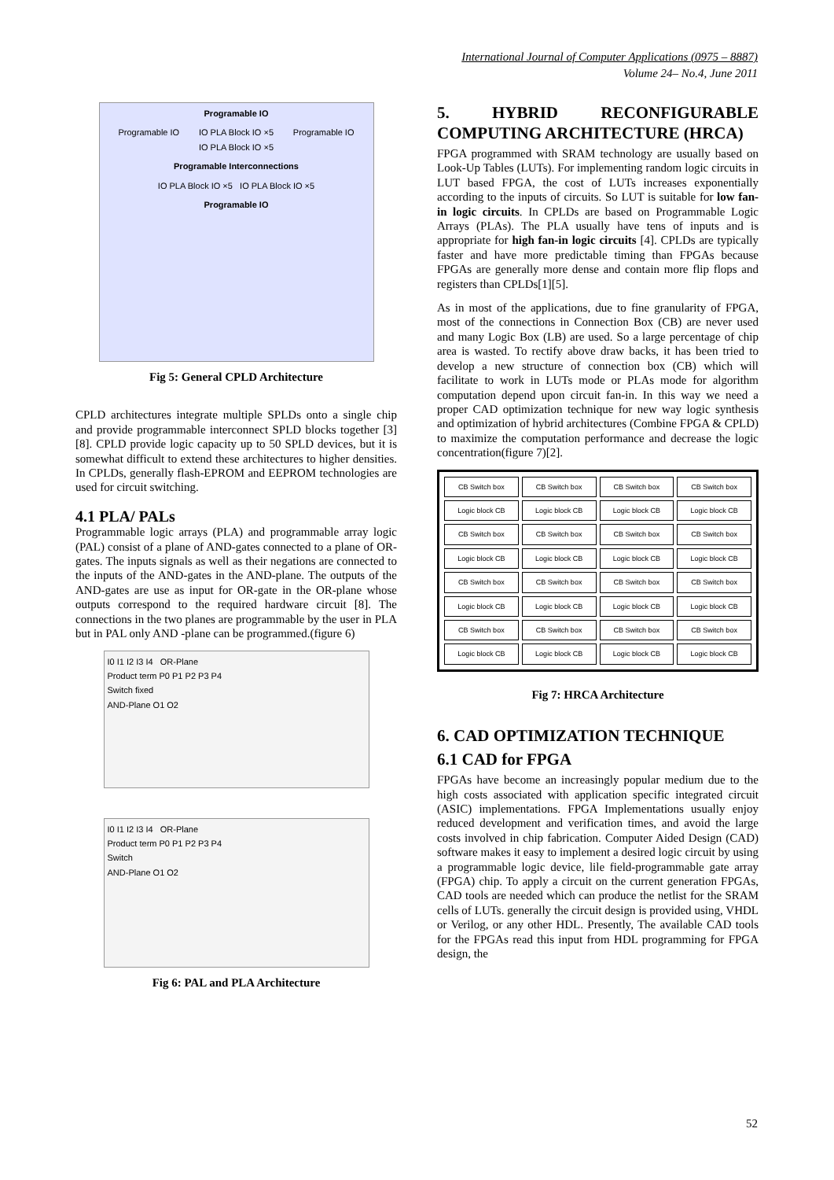International Journal of Computer Applications (0975 – 8887)
Volume 24– No.4, June 2011
Programable IO
Programable IO IO PLA Block IO ×5
IO PLA Block IO ×5
Programable IO
Programable Interconnections
IO PLA Block IO ×5 IO PLA Block IO ×5
Programable IO
Fig 5: General CPLD Architecture
CPLD architectures integrate multiple SPLDs onto a single chip and provide programmable interconnect SPLD blocks together [3][8]. CPLD provide logic capacity up to 50 SPLD devices, but it is somewhat difficult to extend these architectures to higher densities. In CPLDs, generally flash-EPROM and EEPROM technologies are used for circuit switching.
4.1 PLA/ PALs
Programmable logic arrays (PLA) and programmable array logic (PAL) consist of a plane of AND-gates connected to a plane of OR-gates. The inputs signals as well as their negations are connected to the inputs of the AND-gates in the AND-plane. The outputs of the AND-gates are use as input for OR-gate in the OR-plane whose outputs correspond to the required hardware circuit [8]. The connections in the two planes are programmable by the user in PLA but in PAL only AND -plane can be programmed.(figure 6)
I0 I1 I2 I3 I4 OR-Plane
Product term P0 P1 P2 P3 P4
Switch fixed
AND-Plane O1 O2
I0 I1 I2 I3 I4 OR-Plane
Product term P0 P1 P2 P3 P4
Switch
AND-Plane O1 O2
Fig 6: PAL and PLA Architecture
5. HYBRID RECONFIGURABLE COMPUTING ARCHITECTURE (HRCA)
FPGA programmed with SRAM technology are usually based on Look-Up Tables (LUTs). For implementing random logic circuits in LUT based FPGA, the cost of LUTs increases exponentially according to the inputs of circuits. So LUT is suitable for low fan-in logic circuits. In CPLDs are based on Programmable Logic Arrays (PLAs). The PLA usually have tens of inputs and is appropriate for high fan-in logic circuits [4]. CPLDs are typically faster and have more predictable timing than FPGAs because FPGAs are generally more dense and contain more flip flops and registers than CPLDs[1][5].
As in most of the applications, due to fine granularity of FPGA, most of the connections in Connection Box (CB) are never used and many Logic Box (LB) are used. So a large percentage of chip area is wasted. To rectify above draw backs, it has been tried to develop a new structure of connection box (CB) which will facilitate to work in LUTs mode or PLAs mode for algorithm computation depend upon circuit fan-in. In this way we need a proper CAD optimization technique for new way logic synthesis and optimization of hybrid architectures (Combine FPGA & CPLD) to maximize the computation performance and decrease the logic concentration(figure 7)[2].
CB Switch box
CB Switch box
CB Switch box
CB Switch box
Logic block CB
Logic block CB
Logic block CB
Logic block CB
CB Switch box
CB Switch box
CB Switch box
CB Switch box
Logic block CB
Logic block CB
Logic block CB
Logic block CB
CB Switch box
CB Switch box
CB Switch box
CB Switch box
Logic block CB
Logic block CB
Logic block CB
Logic block CB
CB Switch box
CB Switch box
CB Switch box
CB Switch box
Logic block CB
Logic block CB
Logic block CB
Logic block CB
Fig 7: HRCA Architecture
6. CAD OPTIMIZATION TECHNIQUE
6.1 CAD for FPGA
FPGAs have become an increasingly popular medium due to the high costs associated with application specific integrated circuit (ASIC) implementations. FPGA Implementations usually enjoy reduced development and verification times, and avoid the large costs involved in chip fabrication. Computer Aided Design (CAD) software makes it easy to implement a desired logic circuit by using a programmable logic device, lile field-programmable gate array (FPGA) chip. To apply a circuit on the current generation FPGAs, CAD tools are needed which can produce the netlist for the SRAM cells of LUTs. generally the circuit design is provided using, VHDL or Verilog, or any other HDL. Presently, The available CAD tools for the FPGAs read this input from HDL programming for FPGA design, the
52